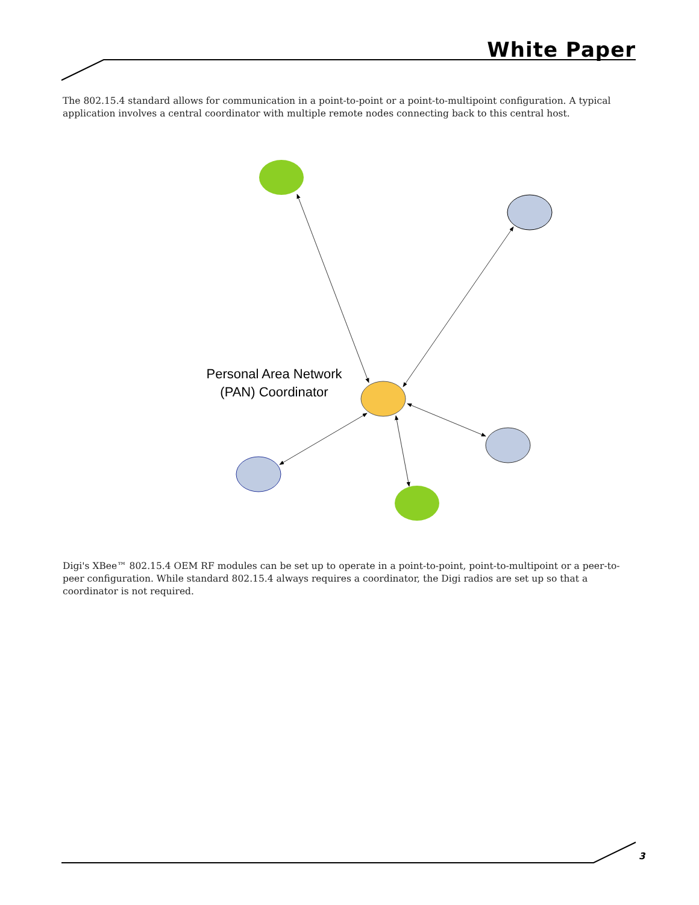White Paper
The 802.15.4 standard allows for communication in a point-to-point or a point-to-multipoint configuration. A typical application involves a central coordinator with multiple remote nodes connecting back to this central host.
Personal Area Network (PAN) Coordinator
Digi's XBee™ 802.15.4 OEM RF modules can be set up to operate in a point-to-point, point-to-multipoint or a peer-to-peer configuration. While standard 802.15.4 always requires a coordinator, the Digi radios are set up so that a coordinator is not required.
3